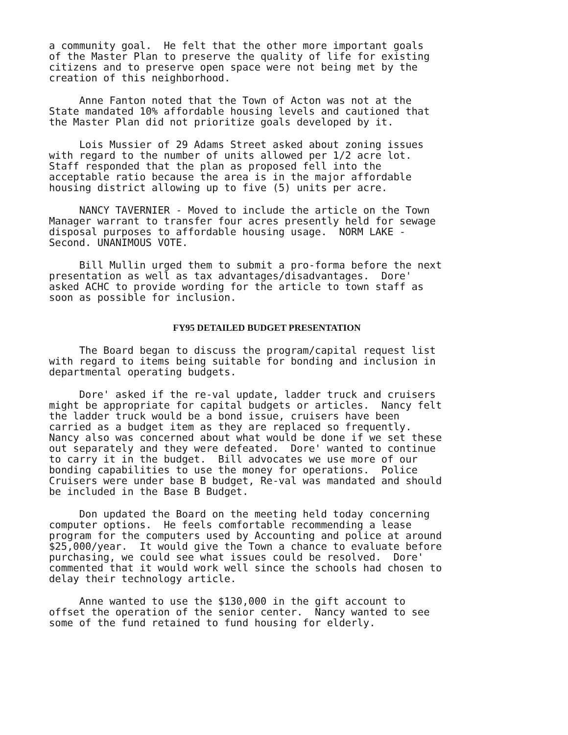a community goal. He felt that the other more important goals of the Master Plan to preserve the quality of life for existing citizens and to preserve open space were not being met by the creation of this neighborhood.
Anne Fanton noted that the Town of Acton was not at the State mandated 10% affordable housing levels and cautioned that the Master Plan did not prioritize goals developed by it.
Lois Mussier of 29 Adams Street asked about zoning issues with regard to the number of units allowed per 1/2 acre lot. Staff responded that the plan as proposed fell into the acceptable ratio because the area is in the major affordable housing district allowing up to five (5) units per acre.
NANCY TAVERNIER - Moved to include the article on the Town Manager warrant to transfer four acres presently held for sewage disposal purposes to affordable housing usage. NORM LAKE - Second. UNANIMOUS VOTE.
Bill Mullin urged them to submit a pro-forma before the next presentation as well as tax advantages/disadvantages. Dore' asked ACHC to provide wording for the article to town staff as soon as possible for inclusion.
FY95 DETAILED BUDGET PRESENTATION
The Board began to discuss the program/capital request list with regard to items being suitable for bonding and inclusion in departmental operating budgets.
Dore' asked if the re-val update, ladder truck and cruisers might be appropriate for capital budgets or articles. Nancy felt the ladder truck would be a bond issue, cruisers have been carried as a budget item as they are replaced so frequently. Nancy also was concerned about what would be done if we set these out separately and they were defeated. Dore' wanted to continue to carry it in the budget. Bill advocates we use more of our bonding capabilities to use the money for operations. Police Cruisers were under base B budget, Re-val was mandated and should be included in the Base B Budget.
Don updated the Board on the meeting held today concerning computer options. He feels comfortable recommending a lease program for the computers used by Accounting and police at around $25,000/year. It would give the Town a chance to evaluate before purchasing, we could see what issues could be resolved. Dore' commented that it would work well since the schools had chosen to delay their technology article.
Anne wanted to use the $130,000 in the gift account to offset the operation of the senior center. Nancy wanted to see some of the fund retained to fund housing for elderly.